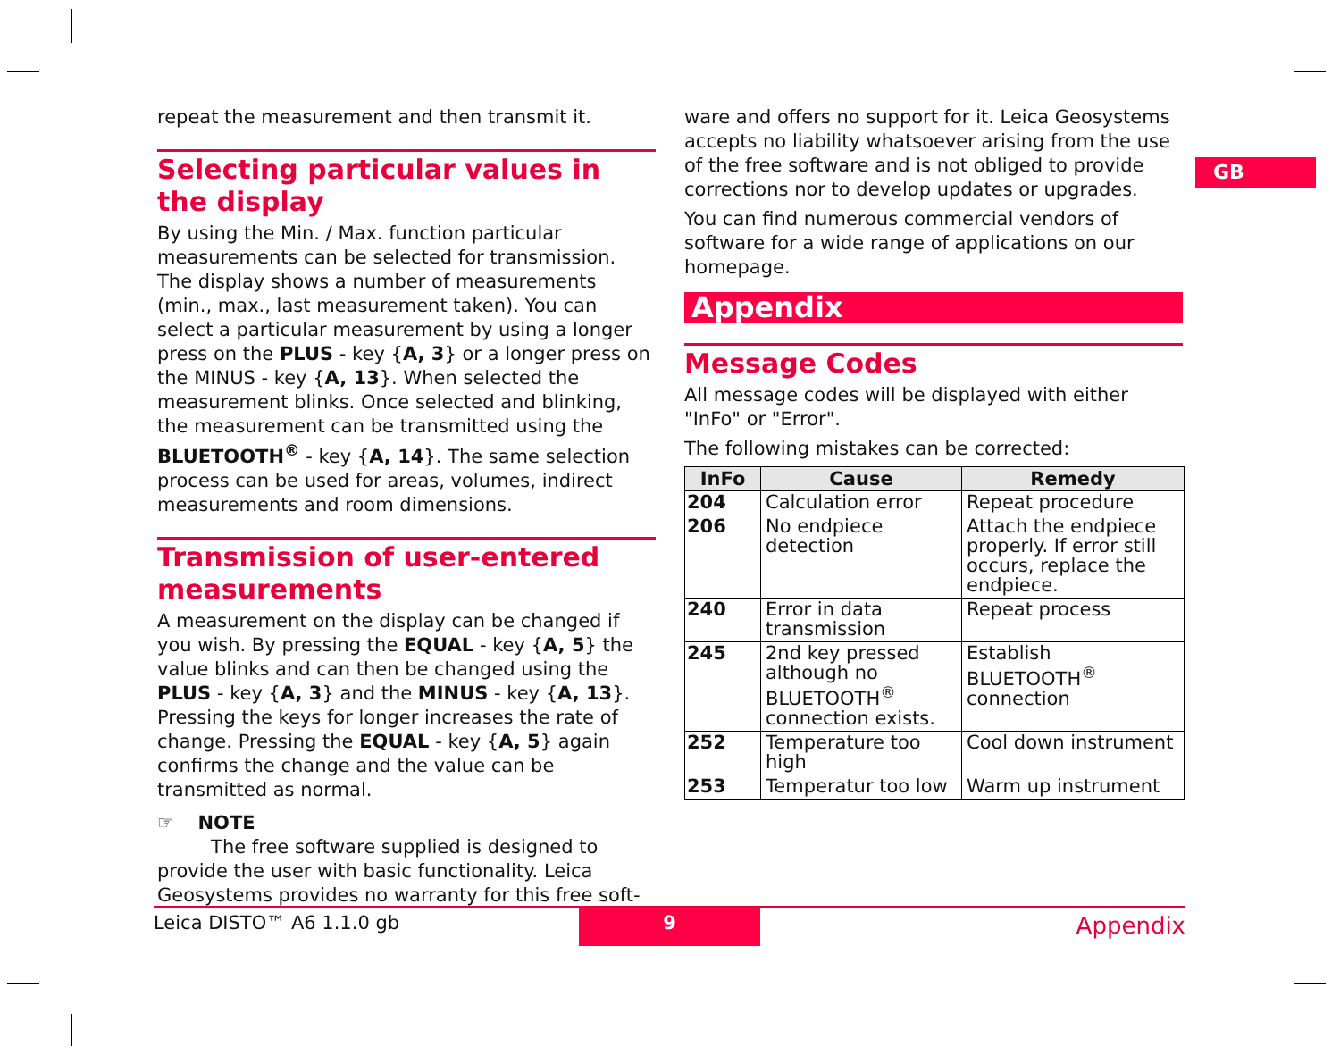repeat the measurement and then transmit it.
Selecting particular values in the display
By using the Min. / Max. function particular measurements can be selected for transmission. The display shows a number of measurements (min., max., last measurement taken). You can select a particular measurement by using a longer press on the PLUS - key {A, 3} or a longer press on the MINUS - key {A, 13}. When selected the measurement blinks. Once selected and blinking, the measurement can be transmitted using the BLUETOOTH<sup>®</sup> - key {A, 14}. The same selection process can be used for areas, volumes, indirect measurements and room dimensions.
Transmission of user-entered measurements
A measurement on the display can be changed if you wish. By pressing the EQUAL - key {A, 5} the value blinks and can then be changed using the PLUS - key {A, 3} and the MINUS - key {A, 13}. Pressing the keys for longer increases the rate of change. Pressing the EQUAL - key {A, 5} again confirms the change and the value can be transmitted as normal.
☞ NOTE
The free software supplied is designed to provide the user with basic functionality. Leica Geosystems provides no warranty for this free soft-
ware and offers no support for it. Leica Geosystems accepts no liability whatsoever arising from the use of the free software and is not obliged to provide corrections nor to develop updates or upgrades.
You can find numerous commercial vendors of software for a wide range of applications on our homepage.
Appendix
Message Codes
All message codes will be displayed with either "InFo" or "Error".
The following mistakes can be corrected:
| InFo | Cause | Remedy |
| --- | --- | --- |
| 204 | Calculation error | Repeat procedure |
| 206 | No endpiece detection | Attach the endpiece properly. If error still occurs, replace the endpiece. |
| 240 | Error in data transmission | Repeat process |
| 245 | 2nd key pressed although no BLUETOOTH<sup>®</sup> connection exists. | Establish BLUETOOTH<sup>®</sup> connection |
| 252 | Temperature too high | Cool down instrument |
| 253 | Temperatur too low | Warm up instrument |
GB
Leica DISTO™ A6 1.1.0 gb
9
Appendix